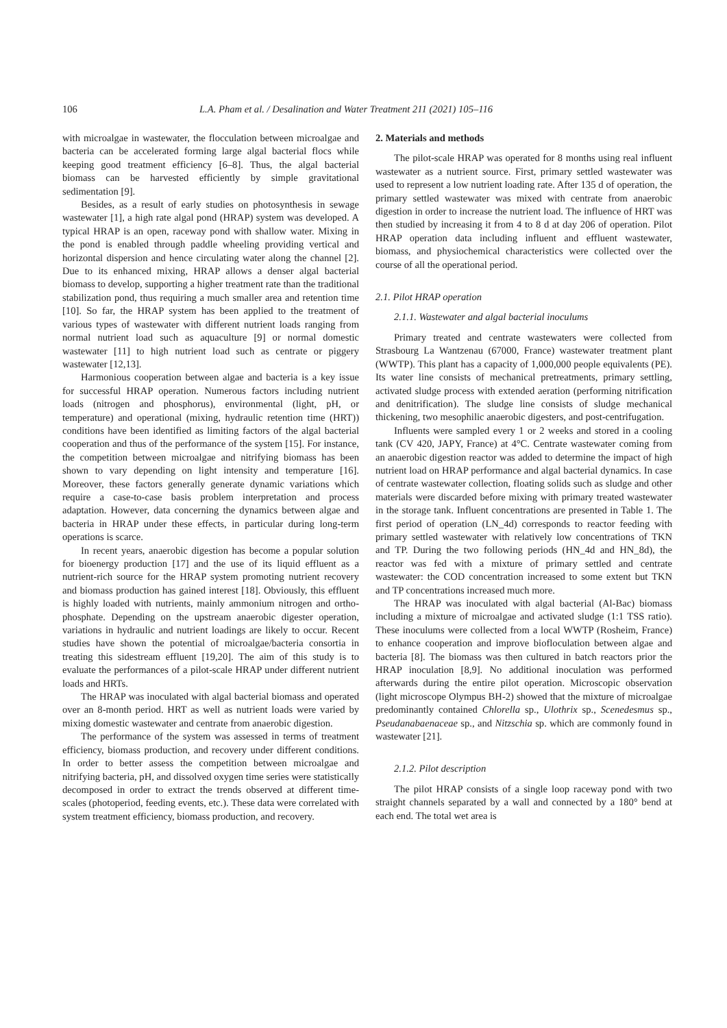106 L.A. Pham et al. / Desalination and Water Treatment 211 (2021) 105–116
with microalgae in wastewater, the flocculation between microalgae and bacteria can be accelerated forming large algal bacterial flocs while keeping good treatment efficiency [6–8]. Thus, the algal bacterial biomass can be harvested efficiently by simple gravitational sedimentation [9].
Besides, as a result of early studies on photosynthesis in sewage wastewater [1], a high rate algal pond (HRAP) system was developed. A typical HRAP is an open, raceway pond with shallow water. Mixing in the pond is enabled through paddle wheeling providing vertical and horizontal dispersion and hence circulating water along the channel [2]. Due to its enhanced mixing, HRAP allows a denser algal bacterial biomass to develop, supporting a higher treatment rate than the traditional stabilization pond, thus requiring a much smaller area and retention time [10]. So far, the HRAP system has been applied to the treatment of various types of wastewater with different nutrient loads ranging from normal nutrient load such as aquaculture [9] or normal domestic wastewater [11] to high nutrient load such as centrate or piggery wastewater [12,13].
Harmonious cooperation between algae and bacteria is a key issue for successful HRAP operation. Numerous factors including nutrient loads (nitrogen and phosphorus), environmental (light, pH, or temperature) and operational (mixing, hydraulic retention time (HRT)) conditions have been identified as limiting factors of the algal bacterial cooperation and thus of the performance of the system [15]. For instance, the competition between microalgae and nitrifying biomass has been shown to vary depending on light intensity and temperature [16]. Moreover, these factors generally generate dynamic variations which require a case-to-case basis problem interpretation and process adaptation. However, data concerning the dynamics between algae and bacteria in HRAP under these effects, in particular during long-term operations is scarce.
In recent years, anaerobic digestion has become a popular solution for bioenergy production [17] and the use of its liquid effluent as a nutrient-rich source for the HRAP system promoting nutrient recovery and biomass production has gained interest [18]. Obviously, this effluent is highly loaded with nutrients, mainly ammonium nitrogen and ortho-phosphate. Depending on the upstream anaerobic digester operation, variations in hydraulic and nutrient loadings are likely to occur. Recent studies have shown the potential of microalgae/bacteria consortia in treating this sidestream effluent [19,20]. The aim of this study is to evaluate the performances of a pilot-scale HRAP under different nutrient loads and HRTs.
The HRAP was inoculated with algal bacterial biomass and operated over an 8-month period. HRT as well as nutrient loads were varied by mixing domestic wastewater and centrate from anaerobic digestion.
The performance of the system was assessed in terms of treatment efficiency, biomass production, and recovery under different conditions. In order to better assess the competition between microalgae and nitrifying bacteria, pH, and dissolved oxygen time series were statistically decomposed in order to extract the trends observed at different time-scales (photoperiod, feeding events, etc.). These data were correlated with system treatment efficiency, biomass production, and recovery.
2. Materials and methods
The pilot-scale HRAP was operated for 8 months using real influent wastewater as a nutrient source. First, primary settled wastewater was used to represent a low nutrient loading rate. After 135 d of operation, the primary settled wastewater was mixed with centrate from anaerobic digestion in order to increase the nutrient load. The influence of HRT was then studied by increasing it from 4 to 8 d at day 206 of operation. Pilot HRAP operation data including influent and effluent wastewater, biomass, and physiochemical characteristics were collected over the course of all the operational period.
2.1. Pilot HRAP operation
2.1.1. Wastewater and algal bacterial inoculums
Primary treated and centrate wastewaters were collected from Strasbourg La Wantzenau (67000, France) wastewater treatment plant (WWTP). This plant has a capacity of 1,000,000 people equivalents (PE). Its water line consists of mechanical pretreatments, primary settling, activated sludge process with extended aeration (performing nitrification and denitrification). The sludge line consists of sludge mechanical thickening, two mesophilic anaerobic digesters, and post-centrifugation.
Influents were sampled every 1 or 2 weeks and stored in a cooling tank (CV 420, JAPY, France) at 4°C. Centrate wastewater coming from an anaerobic digestion reactor was added to determine the impact of high nutrient load on HRAP performance and algal bacterial dynamics. In case of centrate wastewater collection, floating solids such as sludge and other materials were discarded before mixing with primary treated wastewater in the storage tank. Influent concentrations are presented in Table 1. The first period of operation (LN_4d) corresponds to reactor feeding with primary settled wastewater with relatively low concentrations of TKN and TP. During the two following periods (HN_4d and HN_8d), the reactor was fed with a mixture of primary settled and centrate wastewater: the COD concentration increased to some extent but TKN and TP concentrations increased much more.
The HRAP was inoculated with algal bacterial (Al-Bac) biomass including a mixture of microalgae and activated sludge (1:1 TSS ratio). These inoculums were collected from a local WWTP (Rosheim, France) to enhance cooperation and improve biofloculation between algae and bacteria [8]. The biomass was then cultured in batch reactors prior the HRAP inoculation [8,9]. No additional inoculation was performed afterwards during the entire pilot operation. Microscopic observation (light microscope Olympus BH-2) showed that the mixture of microalgae predominantly contained Chlorella sp., Ulothrix sp., Scenedesmus sp., Pseudanabaenaceae sp., and Nitzschia sp. which are commonly found in wastewater [21].
2.1.2. Pilot description
The pilot HRAP consists of a single loop raceway pond with two straight channels separated by a wall and connected by a 180° bend at each end. The total wet area is